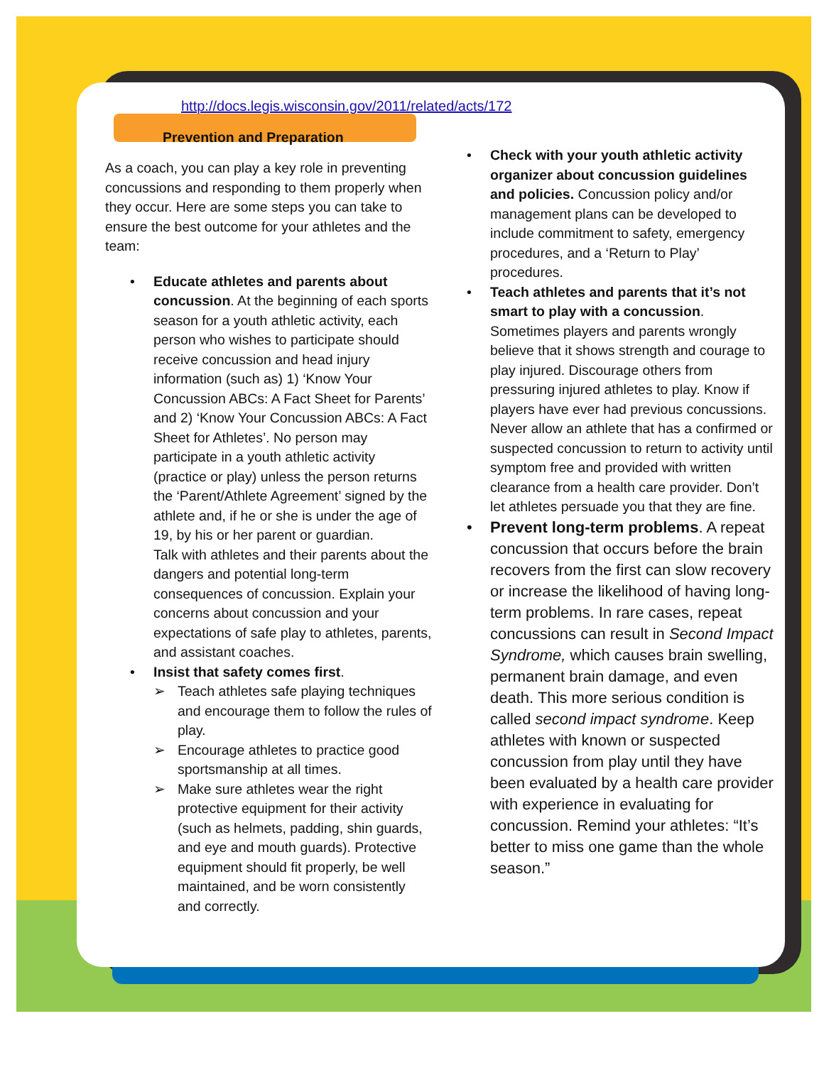http://docs.legis.wisconsin.gov/2011/related/acts/172
Prevention and Preparation
As a coach, you can play a key role in preventing concussions and responding to them properly when they occur. Here are some steps you can take to ensure the best outcome for your athletes and the team:
• Educate athletes and parents about concussion. At the beginning of each sports season for a youth athletic activity, each person who wishes to participate should receive concussion and head injury information (such as) 1) ‘Know Your Concussion ABCs: A Fact Sheet for Parents’ and 2) ‘Know Your Concussion ABCs: A Fact Sheet for Athletes’. No person may participate in a youth athletic activity (practice or play) unless the person returns the ‘Parent/Athlete Agreement’ signed by the athlete and, if he or she is under the age of 19, by his or her parent or guardian.
Talk with athletes and their parents about the dangers and potential long-term consequences of concussion. Explain your concerns about concussion and your expectations of safe play to athletes, parents, and assistant coaches.
• Insist that safety comes first.
➢ Teach athletes safe playing techniques and encourage them to follow the rules of play.
➢ Encourage athletes to practice good sportsmanship at all times.
➢ Make sure athletes wear the right protective equipment for their activity (such as helmets, padding, shin guards, and eye and mouth guards). Protective equipment should fit properly, be well maintained, and be worn consistently and correctly.
• Check with your youth athletic activity organizer about concussion guidelines and policies. Concussion policy and/or management plans can be developed to include commitment to safety, emergency procedures, and a ‘Return to Play’ procedures.
• Teach athletes and parents that it’s not smart to play with a concussion. Sometimes players and parents wrongly believe that it shows strength and courage to play injured. Discourage others from pressuring injured athletes to play. Know if players have ever had previous concussions. Never allow an athlete that has a confirmed or suspected concussion to return to activity until symptom free and provided with written clearance from a health care provider. Don’t let athletes persuade you that they are fine.
• Prevent long-term problems. A repeat concussion that occurs before the brain recovers from the first can slow recovery or increase the likelihood of having long-term problems. In rare cases, repeat concussions can result in Second Impact Syndrome, which causes brain swelling, permanent brain damage, and even death. This more serious condition is called second impact syndrome. Keep athletes with known or suspected concussion from play until they have been evaluated by a health care provider with experience in evaluating for concussion. Remind your athletes: “It’s better to miss one game than the whole season.”